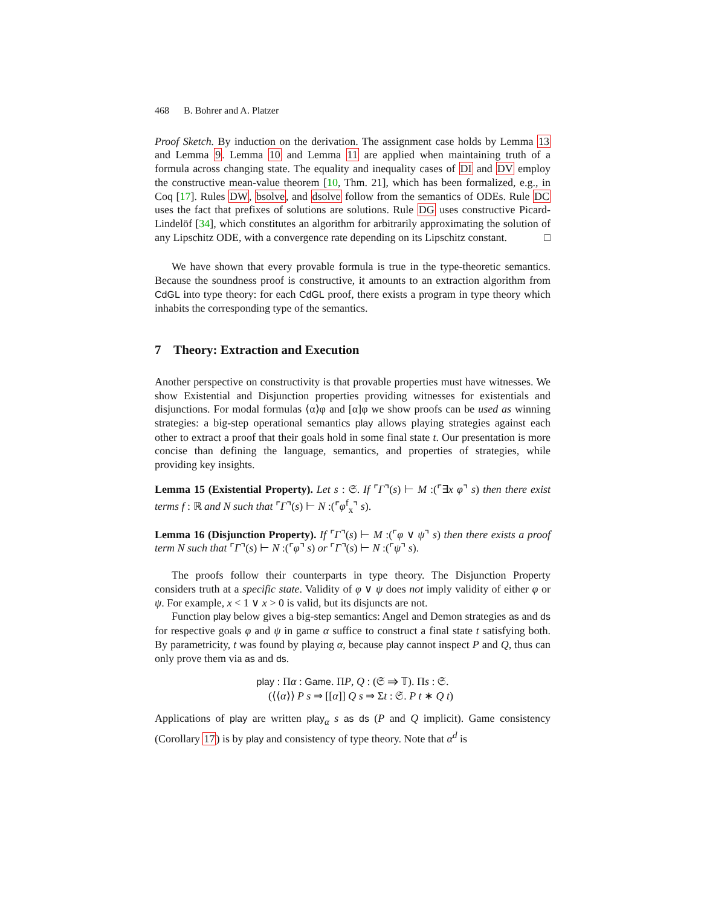468 B. Bohrer and A. Platzer
Proof Sketch. By induction on the derivation. The assignment case holds by Lemma 13 and Lemma 9. Lemma 10 and Lemma 11 are applied when maintaining truth of a formula across changing state. The equality and inequality cases of DI and DV employ the constructive mean-value theorem [10, Thm. 21], which has been formalized, e.g., in Coq [17]. Rules DW, bsolve, and dsolve follow from the semantics of ODEs. Rule DC uses the fact that prefixes of solutions are solutions. Rule DG uses constructive Picard-Lindelöf [34], which constitutes an algorithm for arbitrarily approximating the solution of any Lipschitz ODE, with a convergence rate depending on its Lipschitz constant. □
We have shown that every provable formula is true in the type-theoretic semantics. Because the soundness proof is constructive, it amounts to an extraction algorithm from CdGL into type theory: for each CdGL proof, there exists a program in type theory which inhabits the corresponding type of the semantics.
7 Theory: Extraction and Execution
Another perspective on constructivity is that provable properties must have witnesses. We show Existential and Disjunction properties providing witnesses for existentials and disjunctions. For modal formulas ⟨α⟩φ and [α]φ we show proofs can be used as winning strategies: a big-step operational semantics play allows playing strategies against each other to extract a proof that their goals hold in some final state t. Our presentation is more concise than defining the language, semantics, and properties of strategies, while providing key insights.
Lemma 15 (Existential Property). Let s : 𝔖. If ⌜Γ⌝(s) ⊢ M :(⌜∃x φ⌝ s) then there exist terms f : ℝ and N such that ⌜Γ⌝(s) ⊢ N :(⌜φ<sup>f</sup><sub>x</sub>⌝ s).
Lemma 16 (Disjunction Property). If ⌜Γ⌝(s) ⊢ M :(⌜φ ∨ ψ⌝ s) then there exists a proof term N such that ⌜Γ⌝(s) ⊢ N :(⌜φ⌝ s) or ⌜Γ⌝(s) ⊢ N :(⌜ψ⌝ s).
The proofs follow their counterparts in type theory. The Disjunction Property considers truth at a specific state. Validity of φ ∨ ψ does not imply validity of either φ or ψ. For example, x < 1 ∨ x > 0 is valid, but its disjuncts are not.
Function play below gives a big-step semantics: Angel and Demon strategies as and ds for respective goals φ and ψ in game α suffice to construct a final state t satisfying both. By parametricity, t was found by playing α, because play cannot inspect P and Q, thus can only prove them via as and ds.
play : Πα : Game. ΠP, Q : (𝔖 ⇒ 𝕋). Πs : 𝔖.
(⟨⟨α⟩⟩ P s ⇒ [[α]] Q s ⇒ Σt : 𝔖. P t ∗ Q t)
Applications of play are written play<sub>α</sub> s as ds (P and Q implicit). Game consistency (Corollary 17) is by play and consistency of type theory. Note that α<sup>d</sup> is